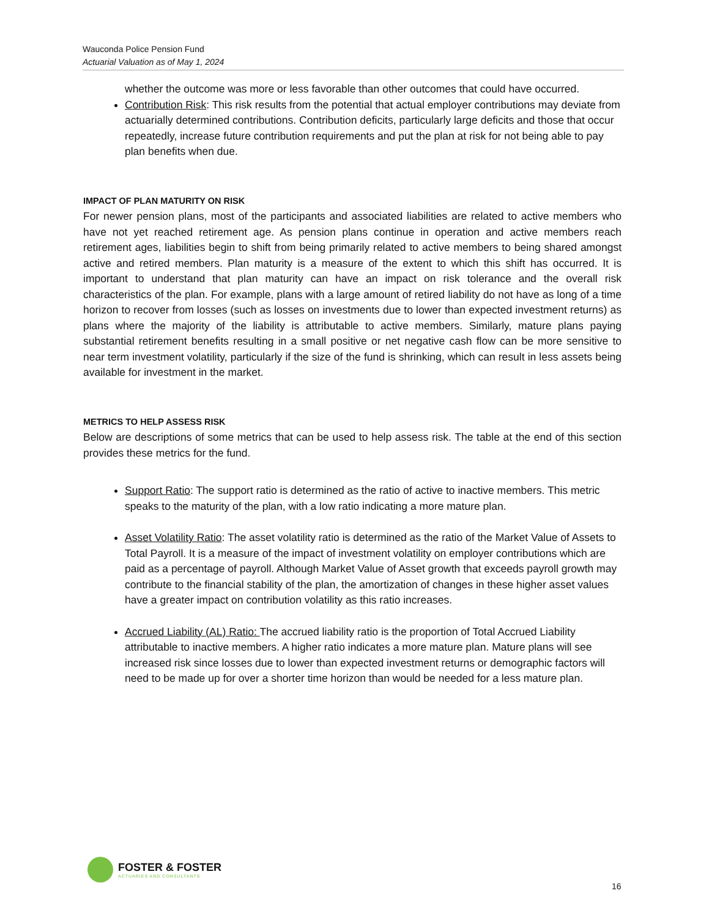Wauconda Police Pension Fund
Actuarial Valuation as of May 1, 2024
whether the outcome was more or less favorable than other outcomes that could have occurred.
Contribution Risk: This risk results from the potential that actual employer contributions may deviate from actuarially determined contributions. Contribution deficits, particularly large deficits and those that occur repeatedly, increase future contribution requirements and put the plan at risk for not being able to pay plan benefits when due.
IMPACT OF PLAN MATURITY ON RISK
For newer pension plans, most of the participants and associated liabilities are related to active members who have not yet reached retirement age. As pension plans continue in operation and active members reach retirement ages, liabilities begin to shift from being primarily related to active members to being shared amongst active and retired members. Plan maturity is a measure of the extent to which this shift has occurred. It is important to understand that plan maturity can have an impact on risk tolerance and the overall risk characteristics of the plan. For example, plans with a large amount of retired liability do not have as long of a time horizon to recover from losses (such as losses on investments due to lower than expected investment returns) as plans where the majority of the liability is attributable to active members. Similarly, mature plans paying substantial retirement benefits resulting in a small positive or net negative cash flow can be more sensitive to near term investment volatility, particularly if the size of the fund is shrinking, which can result in less assets being available for investment in the market.
METRICS TO HELP ASSESS RISK
Below are descriptions of some metrics that can be used to help assess risk. The table at the end of this section provides these metrics for the fund.
Support Ratio: The support ratio is determined as the ratio of active to inactive members. This metric speaks to the maturity of the plan, with a low ratio indicating a more mature plan.
Asset Volatility Ratio: The asset volatility ratio is determined as the ratio of the Market Value of Assets to Total Payroll. It is a measure of the impact of investment volatility on employer contributions which are paid as a percentage of payroll. Although Market Value of Asset growth that exceeds payroll growth may contribute to the financial stability of the plan, the amortization of changes in these higher asset values have a greater impact on contribution volatility as this ratio increases.
Accrued Liability (AL) Ratio: The accrued liability ratio is the proportion of Total Accrued Liability attributable to inactive members. A higher ratio indicates a more mature plan. Mature plans will see increased risk since losses due to lower than expected investment returns or demographic factors will need to be made up for over a shorter time horizon than would be needed for a less mature plan.
FOSTER & FOSTER
ACTUARIES AND CONSULTANTS
16